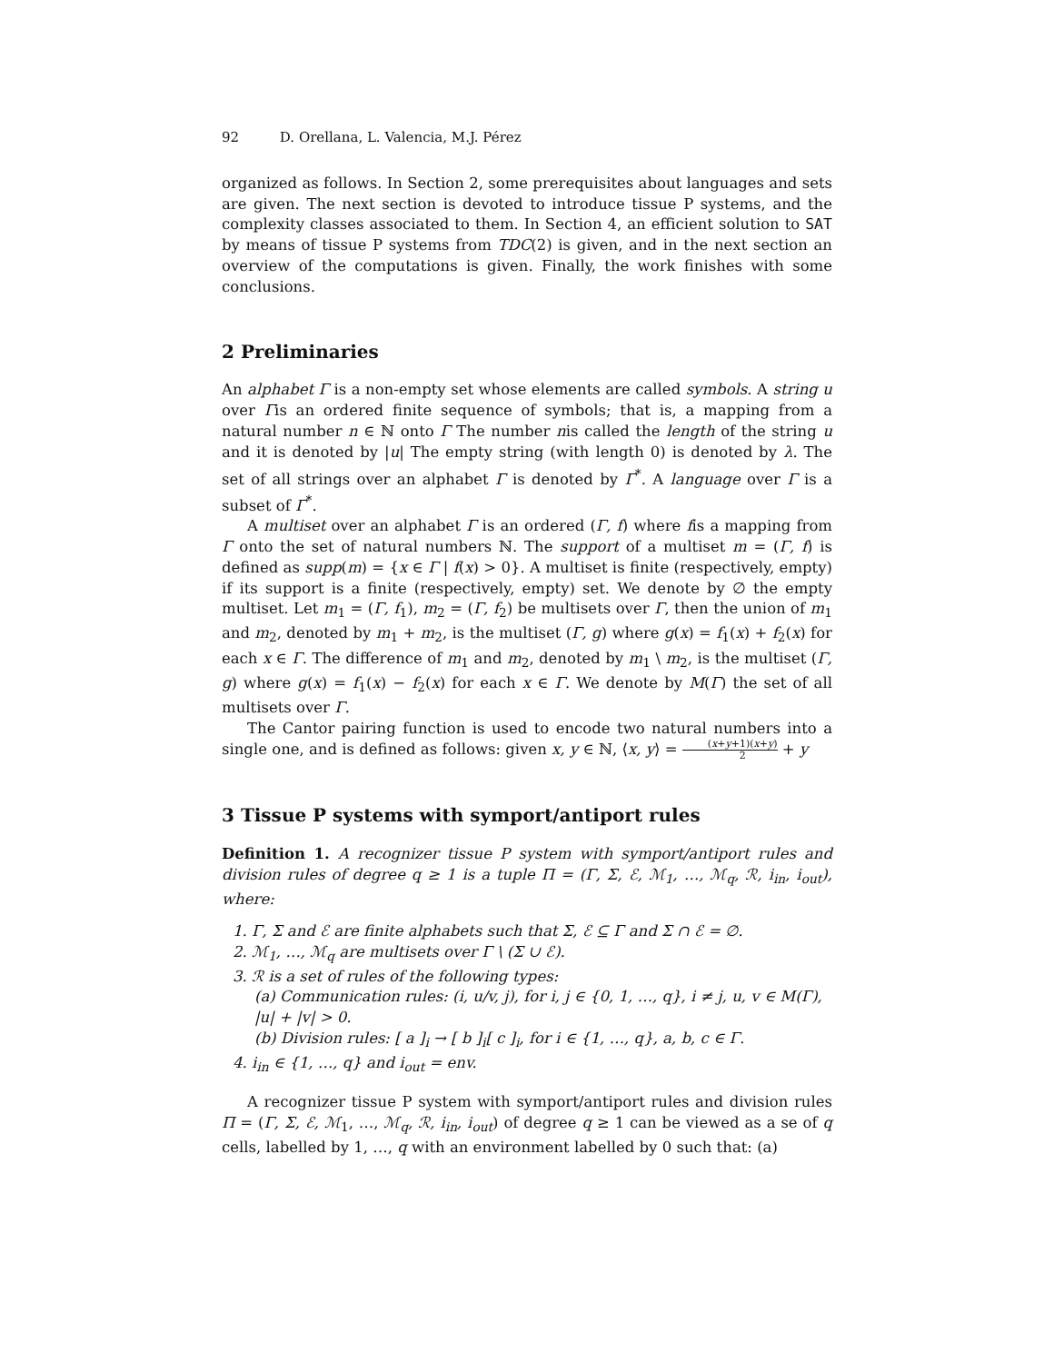92 D. Orellana, L. Valencia, M.J. Pérez
organized as follows. In Section 2, some prerequisites about languages and sets are given. The next section is devoted to introduce tissue P systems, and the complexity classes associated to them. In Section 4, an efficient solution to SAT by means of tissue P systems from TDC(2) is given, and in the next section an overview of the computations is given. Finally, the work finishes with some conclusions.
2 Preliminaries
An alphabet Γ is a non-empty set whose elements are called symbols. A string u over Γis an ordered finite sequence of symbols; that is, a mapping from a natural number n ∈ ℕ onto Γ The number nis called the length of the string u and it is denoted by |u| The empty string (with length 0) is denoted by λ. The set of all strings over an alphabet Γ is denoted by Γ<sup>*</sup>. A language over Γ is a subset of Γ<sup>*</sup>.
A multiset over an alphabet Γ is an ordered (Γ, f) where fis a mapping from Γ onto the set of natural numbers ℕ. The support of a multiset m = (Γ, f) is defined as supp(m) = {x ∈ Γ | f(x) > 0}. A multiset is finite (respectively, empty) if its support is a finite (respectively, empty) set. We denote by ∅ the empty multiset. Let m<sub>1</sub> = (Γ, f<sub>1</sub>), m<sub>2</sub> = (Γ, f<sub>2</sub>) be multisets over Γ, then the union of m<sub>1</sub> and m<sub>2</sub>, denoted by m<sub>1</sub> + m<sub>2</sub>, is the multiset (Γ, g) where g(x) = f<sub>1</sub>(x) + f<sub>2</sub>(x) for each x ∈ Γ. The difference of m<sub>1</sub> and m<sub>2</sub>, denoted by m<sub>1</sub> \ m<sub>2</sub>, is the multiset (Γ, g) where g(x) = f<sub>1</sub>(x) − f<sub>2</sub>(x) for each x ∈ Γ. We denote by M(Γ) the set of all multisets over Γ.
The Cantor pairing function is used to encode two natural numbers into a single one, and is defined as follows: given x, y ∈ ℕ, ⟨x, y⟩ = (x+y+1)(x+y) 2 + y
3 Tissue P systems with symport/antiport rules
Definition 1. A recognizer tissue P system with symport/antiport rules and division rules of degree q ≥ 1 is a tuple Π = (Γ, Σ, ℰ, ℳ<sub>1</sub>, …, ℳ<sub>q</sub>, ℛ, i<sub>in</sub>, i<sub>out</sub>), where:
1. Γ, Σ and ℰ are finite alphabets such that Σ, ℰ ⊆ Γ and Σ ∩ ℰ = ∅.
2. ℳ<sub>1</sub>, …, ℳ<sub>q</sub> are multisets over Γ \ (Σ ∪ ℰ).
3. ℛ is a set of rules of the following types:
(a) Communication rules: (i, u/v, j), for i, j ∈ {0, 1, …, q}, i ≠ j, u, v ∈ M(Γ), |u| + |v| > 0.
(b) Division rules: [ a ]<sub>i</sub> → [ b ]<sub>i</sub>[ c ]<sub>i</sub>, for i ∈ {1, …, q}, a, b, c ∈ Γ.
4. i<sub>in</sub> ∈ {1, …, q} and i<sub>out</sub> = env.
A recognizer tissue P system with symport/antiport rules and division rules Π = (Γ, Σ, ℰ, ℳ<sub>1</sub>, …, ℳ<sub>q</sub>, ℛ, i<sub>in</sub>, i<sub>out</sub>) of degree q ≥ 1 can be viewed as a se of q cells, labelled by 1, …, q with an environment labelled by 0 such that: (a)